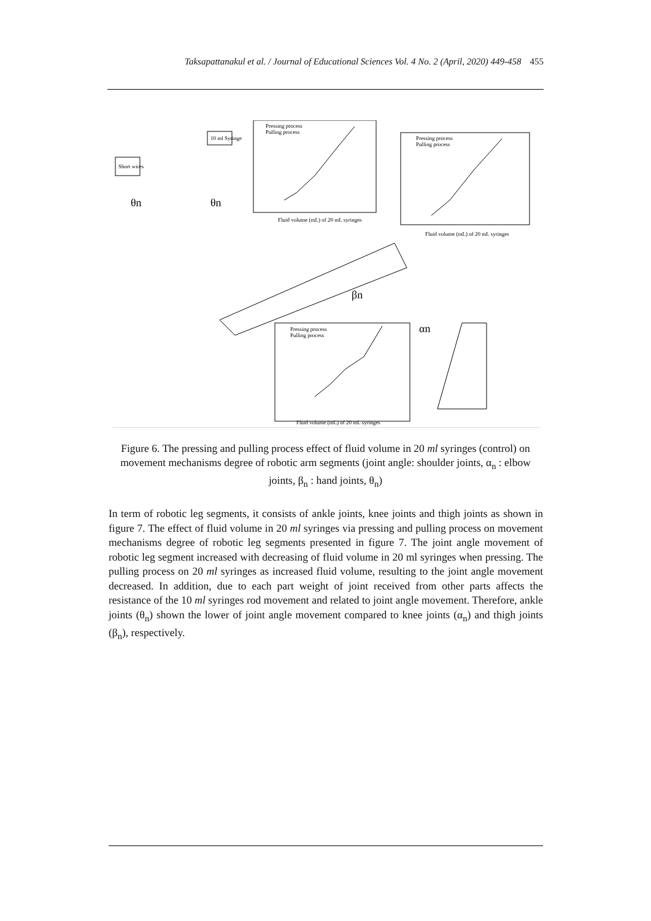Taksapattanakul et al. / Journal of Educational Sciences Vol. 4 No. 2 (April, 2020) 449-458 455
Pressing process
Pulling process
Fluid volume (mL) of 20 mL syringes
Pressing process
Pulling process
Fluid volume (mL) of 20 mL syringes
Pressing process
Pulling process
Fluid volume (mL) of 20 mL syringes
10 ml Syringe
Short wires
θn
θn
βn
αn
Figure 6. The pressing and pulling process effect of fluid volume in 20 ml syringes (control) on movement mechanisms degree of robotic arm segments (joint angle: shoulder joints, α<sub>n</sub> : elbow joints, β<sub>n</sub> : hand joints, θ<sub>n</sub>)
In term of robotic leg segments, it consists of ankle joints, knee joints and thigh joints as shown in figure 7. The effect of fluid volume in 20 ml syringes via pressing and pulling process on movement mechanisms degree of robotic leg segments presented in figure 7. The joint angle movement of robotic leg segment increased with decreasing of fluid volume in 20 ml syringes when pressing. The pulling process on 20 ml syringes as increased fluid volume, resulting to the joint angle movement decreased. In addition, due to each part weight of joint received from other parts affects the resistance of the 10 ml syringes rod movement and related to joint angle movement. Therefore, ankle joints (θ<sub>n</sub>) shown the lower of joint angle movement compared to knee joints (α<sub>n</sub>) and thigh joints (β<sub>n</sub>), respectively.